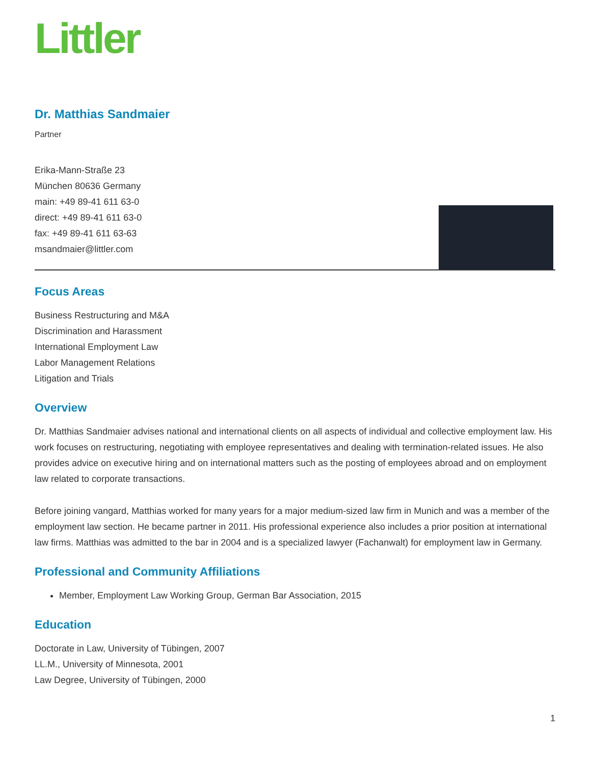Littler
Dr. Matthias Sandmaier
Partner
Erika-Mann-Straße 23
München 80636 Germany
main: +49 89-41 611 63-0
direct: +49 89-41 611 63-0
fax: +49 89-41 611 63-63
msandmaier@littler.com
Focus Areas
Business Restructuring and M&A
Discrimination and Harassment
International Employment Law
Labor Management Relations
Litigation and Trials
Overview
Dr. Matthias Sandmaier advises national and international clients on all aspects of individual and collective employment law. His work focuses on restructuring, negotiating with employee representatives and dealing with termination-related issues. He also provides advice on executive hiring and on international matters such as the posting of employees abroad and on employment law related to corporate transactions.
Before joining vangard, Matthias worked for many years for a major medium-sized law firm in Munich and was a member of the employment law section. He became partner in 2011. His professional experience also includes a prior position at international law firms. Matthias was admitted to the bar in 2004 and is a specialized lawyer (Fachanwalt) for employment law in Germany.
Professional and Community Affiliations
Member, Employment Law Working Group, German Bar Association, 2015
Education
Doctorate in Law, University of Tübingen, 2007
LL.M., University of Minnesota, 2001
Law Degree, University of Tübingen, 2000
1